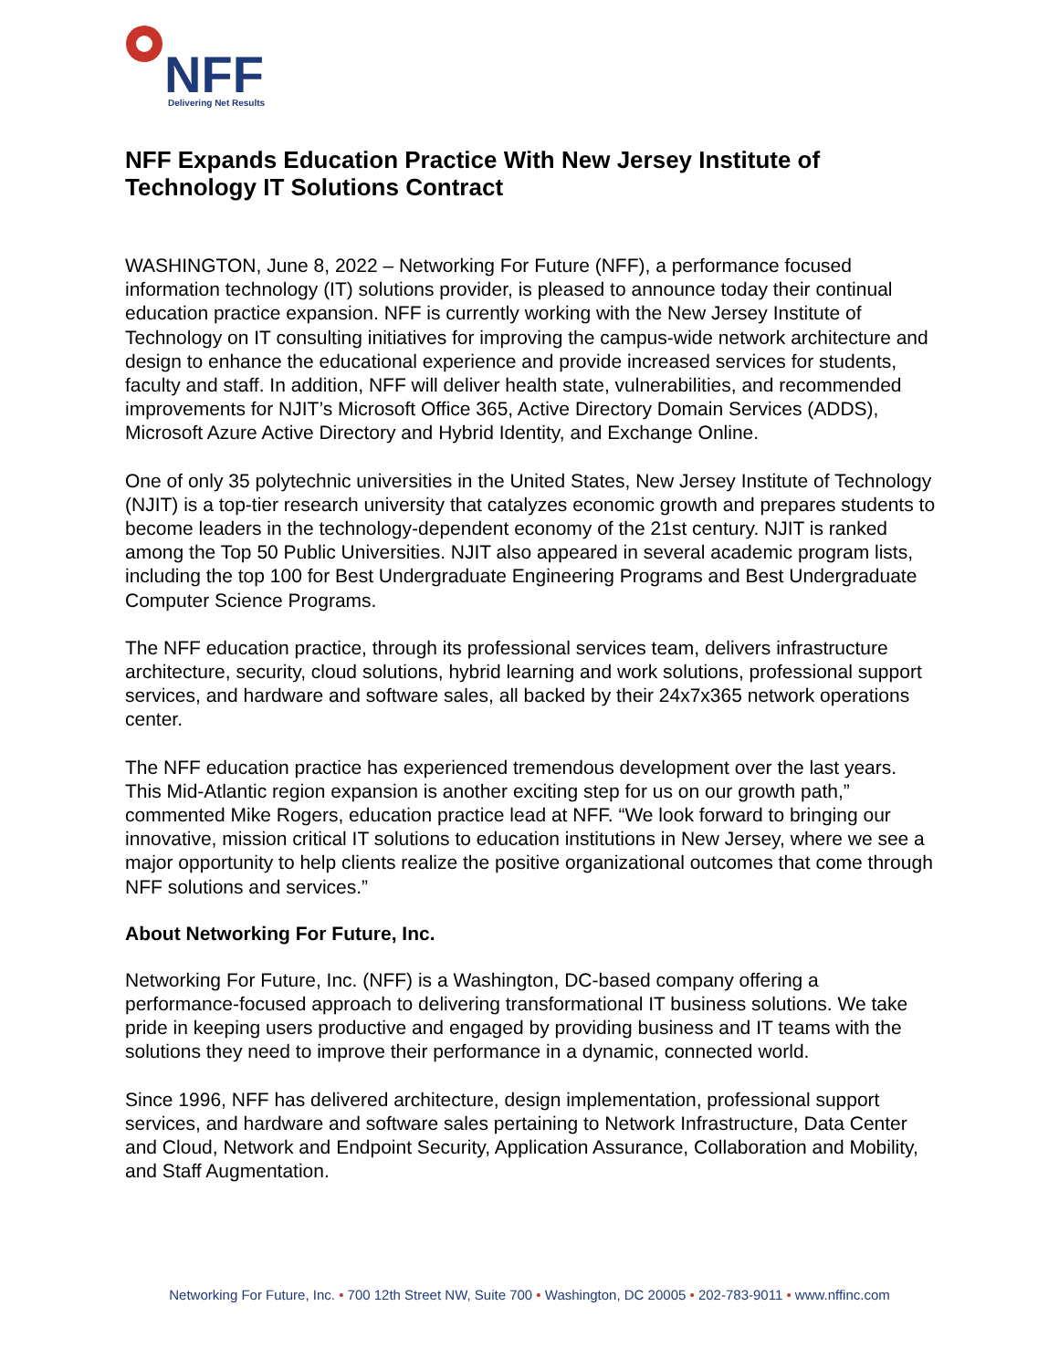NFF
Delivering Net Results
NFF Expands Education Practice With New Jersey Institute of Technology IT Solutions Contract
WASHINGTON, June 8, 2022 – Networking For Future (NFF), a performance focused information technology (IT) solutions provider, is pleased to announce today their continual education practice expansion. NFF is currently working with the New Jersey Institute of Technology on IT consulting initiatives for improving the campus-wide network architecture and design to enhance the educational experience and provide increased services for students, faculty and staff. In addition, NFF will deliver health state, vulnerabilities, and recommended improvements for NJIT’s Microsoft Office 365, Active Directory Domain Services (ADDS), Microsoft Azure Active Directory and Hybrid Identity, and Exchange Online.
One of only 35 polytechnic universities in the United States, New Jersey Institute of Technology (NJIT) is a top-tier research university that catalyzes economic growth and prepares students to become leaders in the technology-dependent economy of the 21st century. NJIT is ranked among the Top 50 Public Universities. NJIT also appeared in several academic program lists, including the top 100 for Best Undergraduate Engineering Programs and Best Undergraduate Computer Science Programs.
The NFF education practice, through its professional services team, delivers infrastructure architecture, security, cloud solutions, hybrid learning and work solutions, professional support services, and hardware and software sales, all backed by their 24x7x365 network operations center.
The NFF education practice has experienced tremendous development over the last years. This Mid-Atlantic region expansion is another exciting step for us on our growth path,” commented Mike Rogers, education practice lead at NFF. “We look forward to bringing our innovative, mission critical IT solutions to education institutions in New Jersey, where we see a major opportunity to help clients realize the positive organizational outcomes that come through NFF solutions and services.”
About Networking For Future, Inc.
Networking For Future, Inc. (NFF) is a Washington, DC-based company offering a performance-focused approach to delivering transformational IT business solutions. We take pride in keeping users productive and engaged by providing business and IT teams with the solutions they need to improve their performance in a dynamic, connected world.
Since 1996, NFF has delivered architecture, design implementation, professional support services, and hardware and software sales pertaining to Network Infrastructure, Data Center and Cloud, Network and Endpoint Security, Application Assurance, Collaboration and Mobility, and Staff Augmentation.
Networking For Future, Inc. • 700 12th Street NW, Suite 700 • Washington, DC 20005 • 202-783-9011 • www.nffinc.com